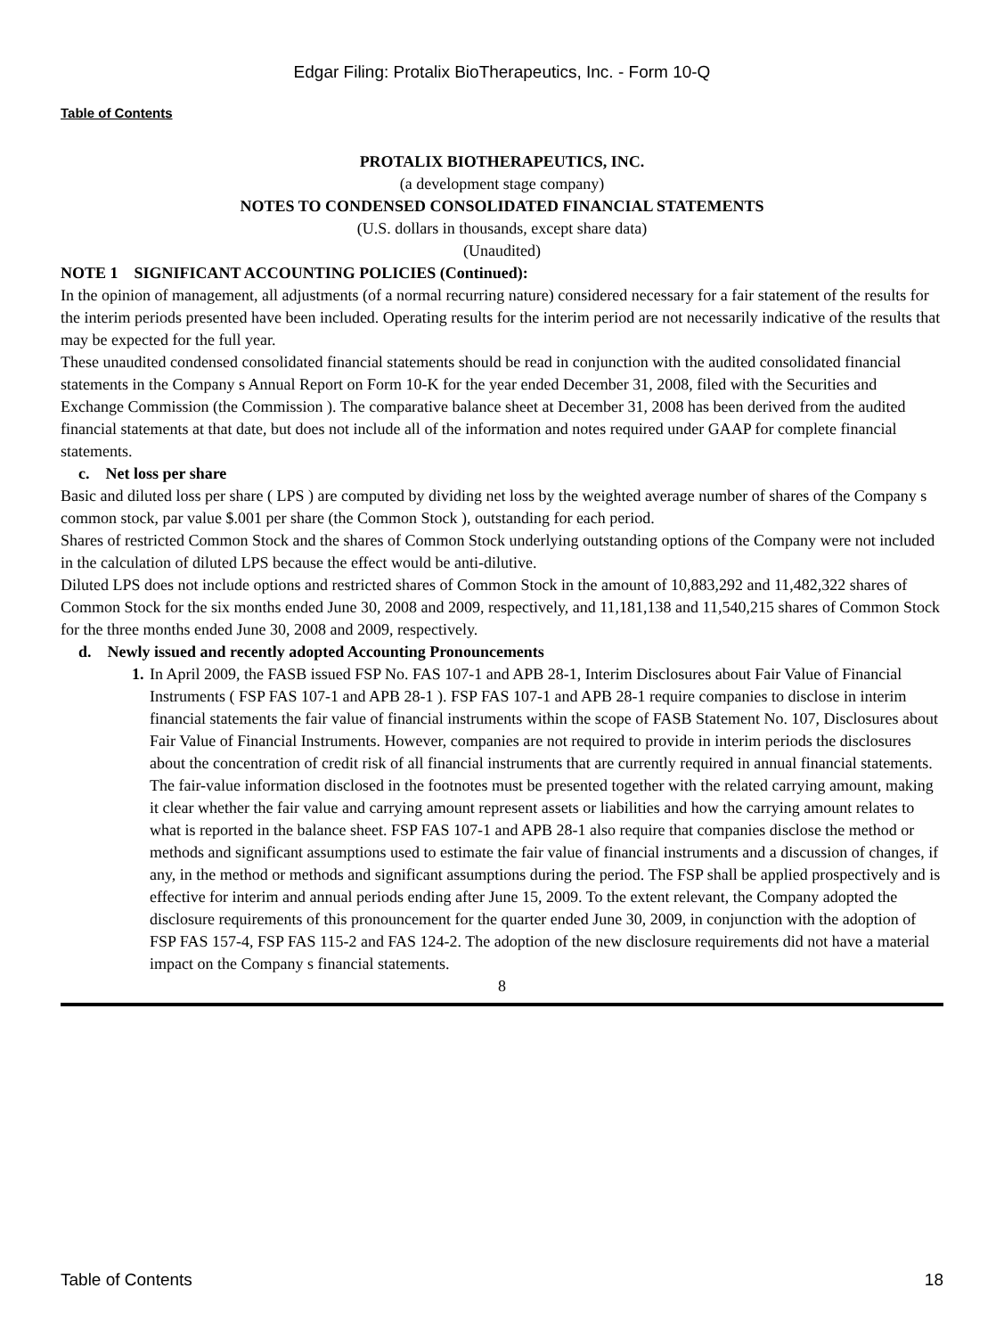Edgar Filing: Protalix BioTherapeutics, Inc. - Form 10-Q
Table of Contents
PROTALIX BIOTHERAPEUTICS, INC.
(a development stage company)
NOTES TO CONDENSED CONSOLIDATED FINANCIAL STATEMENTS
(U.S. dollars in thousands, except share data)
(Unaudited)
NOTE 1 SIGNIFICANT ACCOUNTING POLICIES (Continued):
In the opinion of management, all adjustments (of a normal recurring nature) considered necessary for a fair statement of the results for the interim periods presented have been included. Operating results for the interim period are not necessarily indicative of the results that may be expected for the full year.
These unaudited condensed consolidated financial statements should be read in conjunction with the audited consolidated financial statements in the Company s Annual Report on Form 10-K for the year ended December 31, 2008, filed with the Securities and Exchange Commission (the Commission ). The comparative balance sheet at December 31, 2008 has been derived from the audited financial statements at that date, but does not include all of the information and notes required under GAAP for complete financial statements.
c. Net loss per share
Basic and diluted loss per share ( LPS ) are computed by dividing net loss by the weighted average number of shares of the Company s common stock, par value $.001 per share (the Common Stock ), outstanding for each period.
Shares of restricted Common Stock and the shares of Common Stock underlying outstanding options of the Company were not included in the calculation of diluted LPS because the effect would be anti-dilutive.
Diluted LPS does not include options and restricted shares of Common Stock in the amount of 10,883,292 and 11,482,322 shares of Common Stock for the six months ended June 30, 2008 and 2009, respectively, and 11,181,138 and 11,540,215 shares of Common Stock for the three months ended June 30, 2008 and 2009, respectively.
d. Newly issued and recently adopted Accounting Pronouncements
1. In April 2009, the FASB issued FSP No. FAS 107-1 and APB 28-1, Interim Disclosures about Fair Value of Financial Instruments ( FSP FAS 107-1 and APB 28-1 ). FSP FAS 107-1 and APB 28-1 require companies to disclose in interim financial statements the fair value of financial instruments within the scope of FASB Statement No. 107, Disclosures about Fair Value of Financial Instruments. However, companies are not required to provide in interim periods the disclosures about the concentration of credit risk of all financial instruments that are currently required in annual financial statements. The fair-value information disclosed in the footnotes must be presented together with the related carrying amount, making it clear whether the fair value and carrying amount represent assets or liabilities and how the carrying amount relates to what is reported in the balance sheet. FSP FAS 107-1 and APB 28-1 also require that companies disclose the method or methods and significant assumptions used to estimate the fair value of financial instruments and a discussion of changes, if any, in the method or methods and significant assumptions during the period. The FSP shall be applied prospectively and is effective for interim and annual periods ending after June 15, 2009. To the extent relevant, the Company adopted the disclosure requirements of this pronouncement for the quarter ended June 30, 2009, in conjunction with the adoption of FSP FAS 157-4, FSP FAS 115-2 and FAS 124-2. The adoption of the new disclosure requirements did not have a material impact on the Company s financial statements.
8
Table of Contents 18